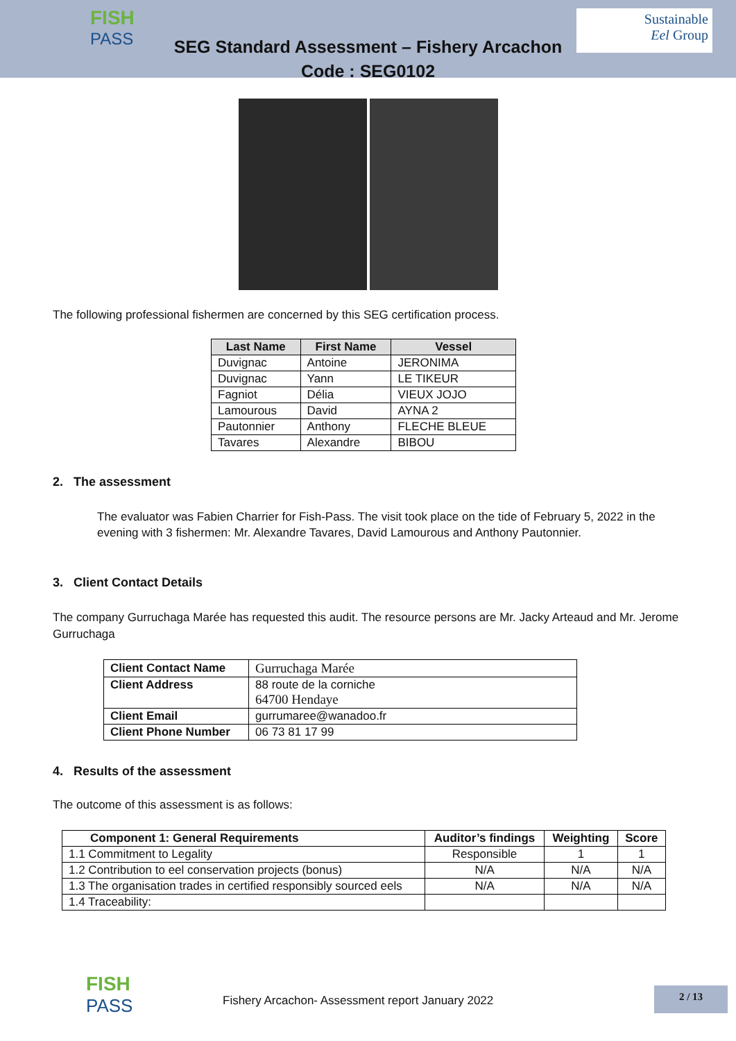FISH
PASS
Sustainable
Eel Group
SEG Standard Assessment – Fishery Arcachon
Code : SEG0102
The following professional fishermen are concerned by this SEG certification process.
| Last Name | First Name | Vessel |
| --- | --- | --- |
| Duvignac | Antoine | JERONIMA |
| Duvignac | Yann | LE TIKEUR |
| Fagniot | Délia | VIEUX JOJO |
| Lamourous | David | AYNA 2 |
| Pautonnier | Anthony | FLECHE BLEUE |
| Tavares | Alexandre | BIBOU |
2. The assessment
The evaluator was Fabien Charrier for Fish-Pass. The visit took place on the tide of February 5, 2022 in the evening with 3 fishermen: Mr. Alexandre Tavares, David Lamourous and Anthony Pautonnier.
3. Client Contact Details
The company Gurruchaga Marée has requested this audit. The resource persons are Mr. Jacky Arteaud and Mr. Jerome Gurruchaga
| Client Contact Name | Gurruchaga Marée |
| Client Address | 88 route de la corniche 64700 Hendaye |
| Client Email | gurrumaree@wanadoo.fr |
| Client Phone Number | 06 73 81 17 99 |
4. Results of the assessment
The outcome of this assessment is as follows:
| Component 1: General Requirements | Auditor’s findings | Weighting | Score |
| --- | --- | --- | --- |
| 1.1 Commitment to Legality | Responsible | 1 | 1 |
| 1.2 Contribution to eel conservation projects (bonus) | N/A | N/A | N/A |
| 1.3 The organisation trades in certified responsibly sourced eels | N/A | N/A | N/A |
| 1.4 Traceability: | | | |
FISH
PASS
Fishery Arcachon- Assessment report January 2022
2 / 13